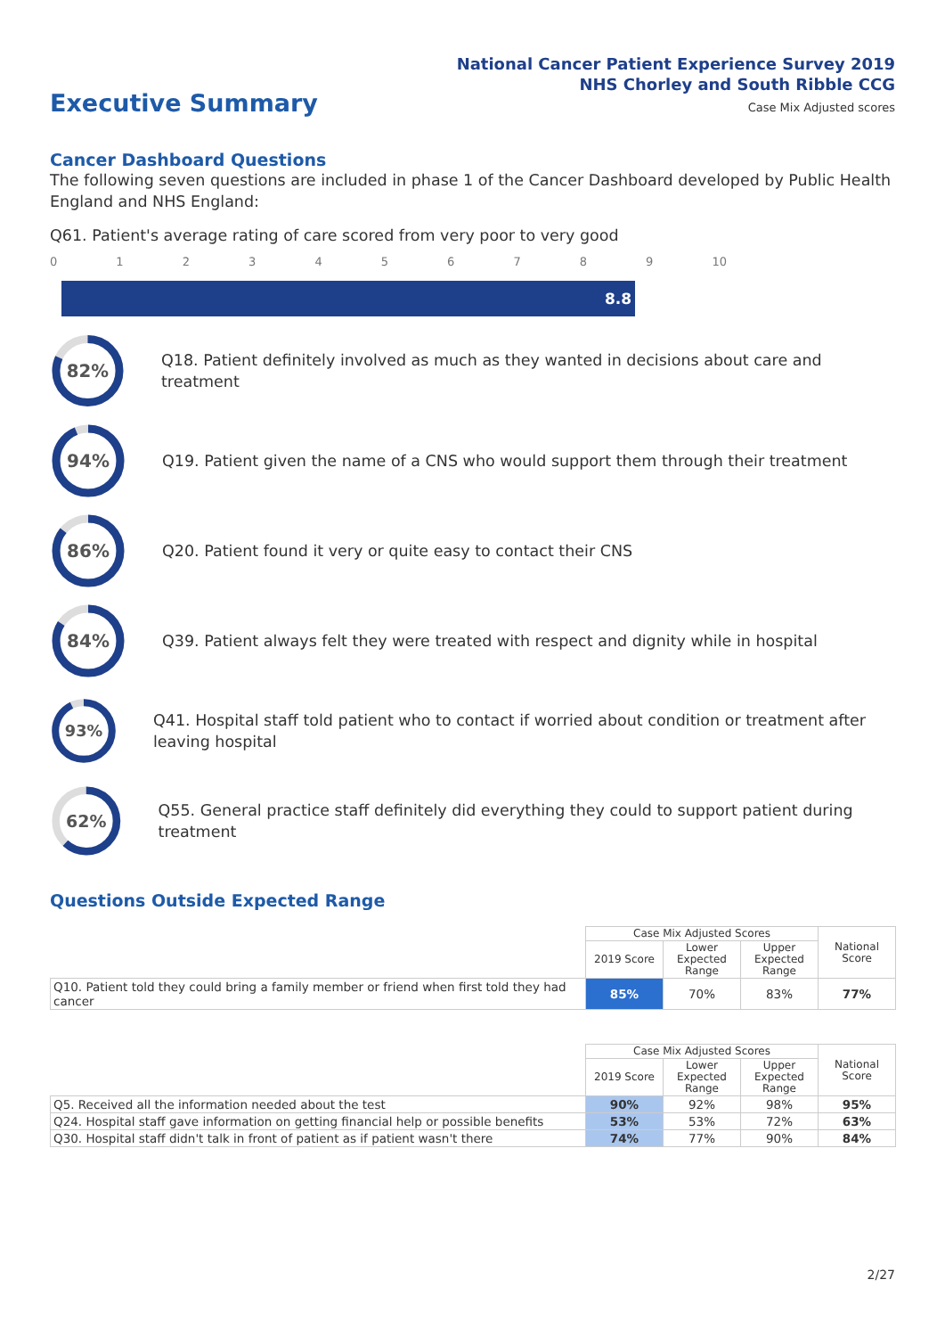National Cancer Patient Experience Survey 2019
NHS Chorley and South Ribble CCG
Case Mix Adjusted scores Executive Summary
Cancer Dashboard Questions
The following seven questions are included in phase 1 of the Cancer Dashboard developed by Public Health England and NHS England:
Q61. Patient's average rating of care scored from very poor to very good
0123456789 10
8.8
82%
Q18. Patient definitely involved as much as they wanted in decisions about care and treatment
94%
Q19. Patient given the name of a CNS who would support them through their treatment
86%
Q20. Patient found it very or quite easy to contact their CNS
84%
Q39. Patient always felt they were treated with respect and dignity while in hospital
93%
Q41. Hospital staff told patient who to contact if worried about condition or treatment after leaving hospital
62%
Q55. General practice staff definitely did everything they could to support patient during treatment
Questions Outside Expected Range
| | Case Mix Adjusted Scores | | | National Score |
| | 2019 Score | Lower Expected Range | Upper Expected Range | |
| Q10. Patient told they could bring a family member or friend when first told they had cancer | 85% | 70% | 83% | 77% |
| | Case Mix Adjusted Scores | | | National Score |
| | 2019 Score | Lower Expected Range | Upper Expected Range | |
| Q5. Received all the information needed about the test | 90% | 92% | 98% | 95% |
| Q24. Hospital staff gave information on getting financial help or possible benefits | 53% | 53% | 72% | 63% |
| Q30. Hospital staff didn't talk in front of patient as if patient wasn't there | 74% | 77% | 90% | 84% |
2/27